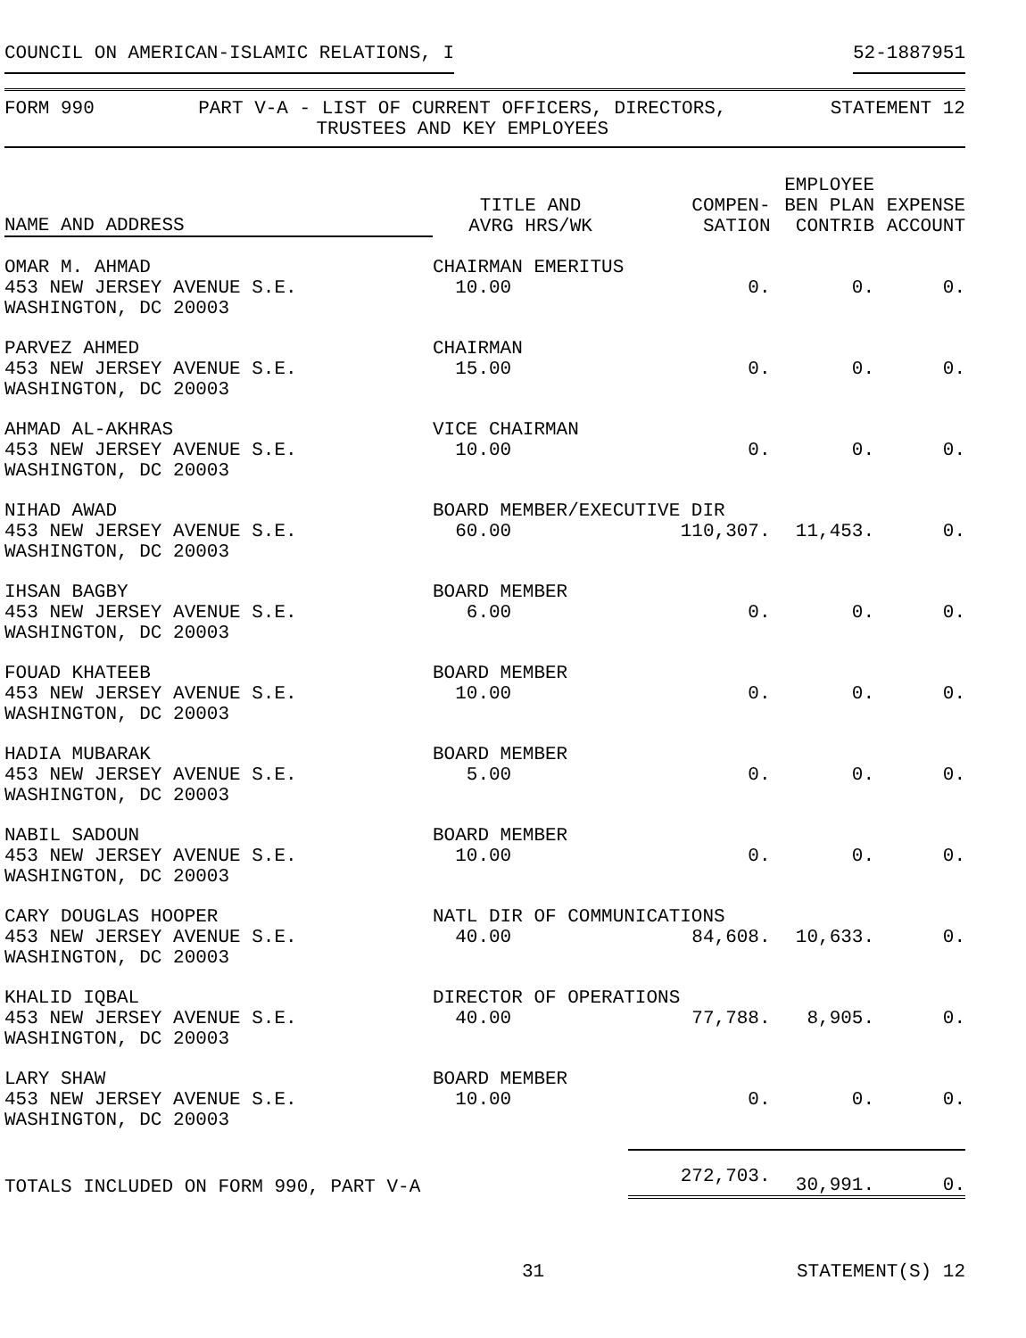COUNCIL ON AMERICAN-ISLAMIC RELATIONS, I 52-1887951
FORM 990 PART V-A - LIST OF CURRENT OFFICERS, DIRECTORS,
TRUSTEES AND KEY EMPLOYEES
STATEMENT 12
| NAME AND ADDRESS | TITLE AND AVRG HRS/WK | COMPEN- SATION | EMPLOYEE BEN PLAN CONTRIB | EXPENSE ACCOUNT |
| --- | --- | --- | --- | --- |
| OMAR M. AHMAD 453 NEW JERSEY AVENUE S.E. WASHINGTON, DC 20003 | CHAIRMAN EMERITUS 10.00 0. | | 0. | 0. |
| PARVEZ AHMED 453 NEW JERSEY AVENUE S.E. WASHINGTON, DC 20003 | CHAIRMAN 15.00 0. | | 0. | 0. |
| AHMAD AL-AKHRAS 453 NEW JERSEY AVENUE S.E. WASHINGTON, DC 20003 | VICE CHAIRMAN 10.00 0. | | 0. | 0. |
| NIHAD AWAD 453 NEW JERSEY AVENUE S.E. WASHINGTON, DC 20003 | BOARD MEMBER/EXECUTIVE DIR 60.00 110,307. | | 11,453. | 0. |
| IHSAN BAGBY 453 NEW JERSEY AVENUE S.E. WASHINGTON, DC 20003 | BOARD MEMBER 6.00 0. | | 0. | 0. |
| FOUAD KHATEEB 453 NEW JERSEY AVENUE S.E. WASHINGTON, DC 20003 | BOARD MEMBER 10.00 0. | | 0. | 0. |
| HADIA MUBARAK 453 NEW JERSEY AVENUE S.E. WASHINGTON, DC 20003 | BOARD MEMBER 5.00 0. | | 0. | 0. |
| NABIL SADOUN 453 NEW JERSEY AVENUE S.E. WASHINGTON, DC 20003 | BOARD MEMBER 10.00 0. | | 0. | 0. |
| CARY DOUGLAS HOOPER 453 NEW JERSEY AVENUE S.E. WASHINGTON, DC 20003 | NATL DIR OF COMMUNICATIONS 40.00 84,608. | | 10,633. | 0. |
| KHALID IQBAL 453 NEW JERSEY AVENUE S.E. WASHINGTON, DC 20003 | DIRECTOR OF OPERATIONS 40.00 77,788. | | 8,905. | 0. |
| LARY SHAW 453 NEW JERSEY AVENUE S.E. WASHINGTON, DC 20003 | BOARD MEMBER 10.00 0. | | 0. | 0. |
| TOTALS INCLUDED ON FORM 990, PART V-A | | 272,703. | 30,991. | 0. |
31 STATEMENT(S) 12